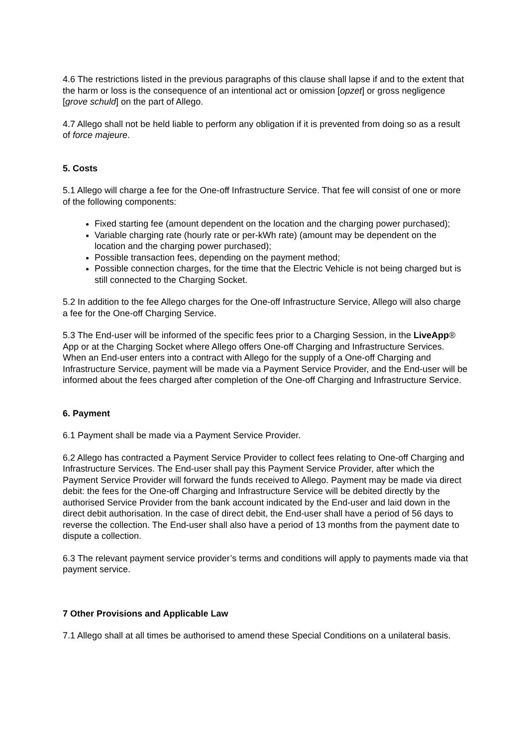4.6 The restrictions listed in the previous paragraphs of this clause shall lapse if and to the extent that the harm or loss is the consequence of an intentional act or omission [opzet] or gross negligence [grove schuld] on the part of Allego.
4.7 Allego shall not be held liable to perform any obligation if it is prevented from doing so as a result of force majeure.
5. Costs
5.1 Allego will charge a fee for the One-off Infrastructure Service. That fee will consist of one or more of the following components:
Fixed starting fee (amount dependent on the location and the charging power purchased);
Variable charging rate (hourly rate or per-kWh rate) (amount may be dependent on the location and the charging power purchased);
Possible transaction fees, depending on the payment method;
Possible connection charges, for the time that the Electric Vehicle is not being charged but is still connected to the Charging Socket.
5.2 In addition to the fee Allego charges for the One-off Infrastructure Service, Allego will also charge a fee for the One-off Charging Service.
5.3 The End-user will be informed of the specific fees prior to a Charging Session, in the LiveApp® App or at the Charging Socket where Allego offers One-off Charging and Infrastructure Services. When an End-user enters into a contract with Allego for the supply of a One-off Charging and Infrastructure Service, payment will be made via a Payment Service Provider, and the End-user will be informed about the fees charged after completion of the One-off Charging and Infrastructure Service.
6. Payment
6.1 Payment shall be made via a Payment Service Provider.
6.2 Allego has contracted a Payment Service Provider to collect fees relating to One-off Charging and Infrastructure Services. The End-user shall pay this Payment Service Provider, after which the Payment Service Provider will forward the funds received to Allego. Payment may be made via direct debit: the fees for the One-off Charging and Infrastructure Service will be debited directly by the authorised Service Provider from the bank account indicated by the End-user and laid down in the direct debit authorisation. In the case of direct debit, the End-user shall have a period of 56 days to reverse the collection. The End-user shall also have a period of 13 months from the payment date to dispute a collection.
6.3 The relevant payment service provider’s terms and conditions will apply to payments made via that payment service.
7 Other Provisions and Applicable Law
7.1 Allego shall at all times be authorised to amend these Special Conditions on a unilateral basis.